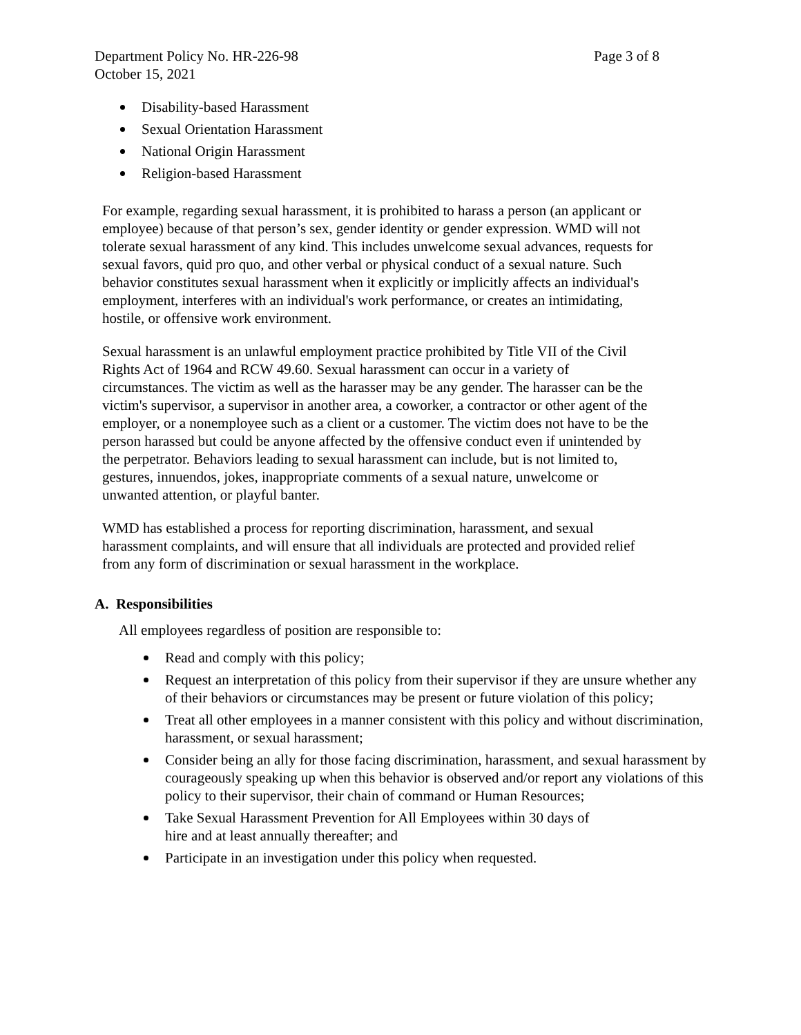Department Policy No. HR-226-98 Page 3 of 8
October 15, 2021
Disability-based Harassment
Sexual Orientation Harassment
National Origin Harassment
Religion-based Harassment
For example, regarding sexual harassment, it is prohibited to harass a person (an applicant or employee) because of that person’s sex, gender identity or gender expression. WMD will not tolerate sexual harassment of any kind. This includes unwelcome sexual advances, requests for sexual favors, quid pro quo, and other verbal or physical conduct of a sexual nature. Such behavior constitutes sexual harassment when it explicitly or implicitly affects an individual's employment, interferes with an individual's work performance, or creates an intimidating, hostile, or offensive work environment.
Sexual harassment is an unlawful employment practice prohibited by Title VII of the Civil Rights Act of 1964 and RCW 49.60. Sexual harassment can occur in a variety of circumstances. The victim as well as the harasser may be any gender. The harasser can be the victim's supervisor, a supervisor in another area, a coworker, a contractor or other agent of the employer, or a nonemployee such as a client or a customer. The victim does not have to be the person harassed but could be anyone affected by the offensive conduct even if unintended by the perpetrator. Behaviors leading to sexual harassment can include, but is not limited to, gestures, innuendos, jokes, inappropriate comments of a sexual nature, unwelcome or unwanted attention, or playful banter.
WMD has established a process for reporting discrimination, harassment, and sexual harassment complaints, and will ensure that all individuals are protected and provided relief from any form of discrimination or sexual harassment in the workplace.
A. Responsibilities
All employees regardless of position are responsible to:
Read and comply with this policy;
Request an interpretation of this policy from their supervisor if they are unsure whether any of their behaviors or circumstances may be present or future violation of this policy;
Treat all other employees in a manner consistent with this policy and without discrimination, harassment, or sexual harassment;
Consider being an ally for those facing discrimination, harassment, and sexual harassment by courageously speaking up when this behavior is observed and/or report any violations of this policy to their supervisor, their chain of command or Human Resources;
Take Sexual Harassment Prevention for All Employees within 30 days of
hire and at least annually thereafter; and
Participate in an investigation under this policy when requested.